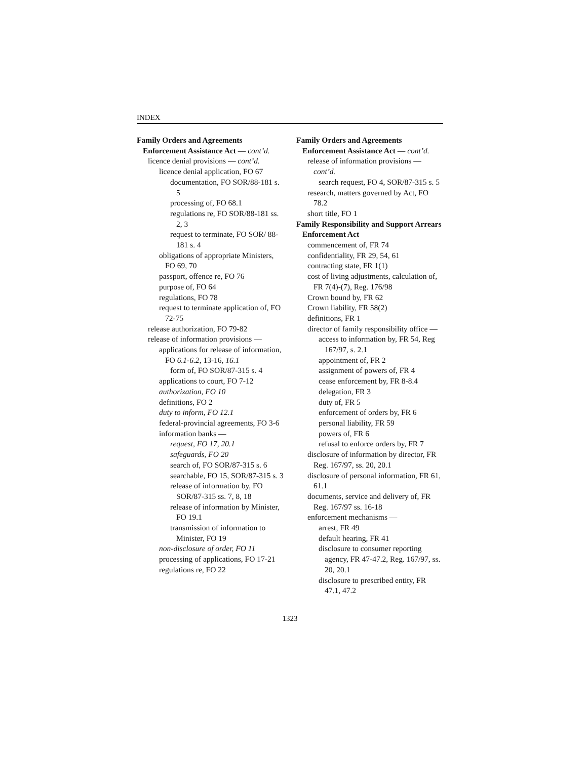INDEX
Family Orders and Agreements
Enforcement Assistance Act — cont’d.
licence denial provisions — cont’d.
licence denial application, FO 67
documentation, FO SOR/88-181 s. 5
processing of, FO 68.1
regulations re, FO SOR/88-181 ss. 2, 3
request to terminate, FO SOR/ 88-181 s. 4
obligations of appropriate Ministers, FO 69, 70
passport, offence re, FO 76
purpose of, FO 64
regulations, FO 78
request to terminate application of, FO 72-75
release authorization, FO 79-82
release of information provisions —
applications for release of information, FO 6.1-6.2, 13-16, 16.1
form of, FO SOR/87-315 s. 4
applications to court, FO 7-12
authorization, FO 10
definitions, FO 2
duty to inform, FO 12.1
federal-provincial agreements, FO 3-6
information banks —
request, FO 17, 20.1
safeguards, FO 20
search of, FO SOR/87-315 s. 6
searchable, FO 15, SOR/87-315 s. 3
release of information by, FO SOR/87-315 ss. 7, 8, 18
release of information by Minister, FO 19.1
transmission of information to Minister, FO 19
non-disclosure of order, FO 11
processing of applications, FO 17-21
regulations re, FO 22
Family Orders and Agreements
Enforcement Assistance Act — cont’d.
release of information provisions — cont’d.
search request, FO 4, SOR/87-315 s. 5
research, matters governed by Act, FO 78.2
short title, FO 1
Family Responsibility and Support Arrears Enforcement Act
commencement of, FR 74
confidentiality, FR 29, 54, 61
contracting state, FR 1(1)
cost of living adjustments, calculation of, FR 7(4)-(7), Reg. 176/98
Crown bound by, FR 62
Crown liability, FR 58(2)
definitions, FR 1
director of family responsibility office —
access to information by, FR 54, Reg 167/97, s. 2.1
appointment of, FR 2
assignment of powers of, FR 4
cease enforcement by, FR 8-8.4
delegation, FR 3
duty of, FR 5
enforcement of orders by, FR 6
personal liability, FR 59
powers of, FR 6
refusal to enforce orders by, FR 7
disclosure of information by director, FR Reg. 167/97, ss. 20, 20.1
disclosure of personal information, FR 61, 61.1
documents, service and delivery of, FR Reg. 167/97 ss. 16-18
enforcement mechanisms —
arrest, FR 49
default hearing, FR 41
disclosure to consumer reporting agency, FR 47-47.2, Reg. 167/97, ss. 20, 20.1
disclosure to prescribed entity, FR 47.1, 47.2
1323